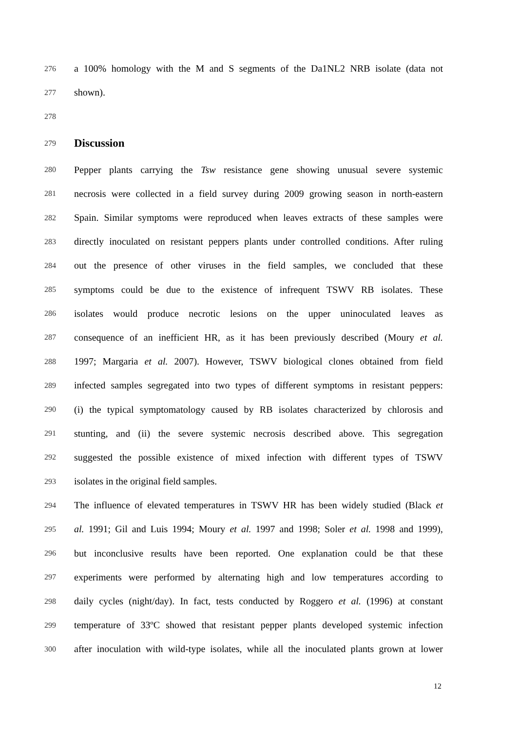276 a 100% homology with the M and S segments of the Da1NL2 NRB isolate (data not
277 shown).
278
279
Discussion
280 Pepper plants carrying the Tsw resistance gene showing unusual severe systemic
281 necrosis were collected in a field survey during 2009 growing season in north-eastern
282 Spain. Similar symptoms were reproduced when leaves extracts of these samples were
283 directly inoculated on resistant peppers plants under controlled conditions. After ruling
284 out the presence of other viruses in the field samples, we concluded that these
285 symptoms could be due to the existence of infrequent TSWV RB isolates. These
286 isolates would produce necrotic lesions on the upper uninoculated leaves as
287 consequence of an inefficient HR, as it has been previously described (Moury et al.
288 1997; Margaria et al. 2007). However, TSWV biological clones obtained from field
289 infected samples segregated into two types of different symptoms in resistant peppers:
290 (i) the typical symptomatology caused by RB isolates characterized by chlorosis and
291 stunting, and (ii) the severe systemic necrosis described above. This segregation
292 suggested the possible existence of mixed infection with different types of TSWV
293 isolates in the original field samples.
294 The influence of elevated temperatures in TSWV HR has been widely studied (Black et
295 al. 1991; Gil and Luis 1994; Moury et al. 1997 and 1998; Soler et al. 1998 and 1999),
296 but inconclusive results have been reported. One explanation could be that these
297 experiments were performed by alternating high and low temperatures according to
298 daily cycles (night/day). In fact, tests conducted by Roggero et al. (1996) at constant
299 temperature of 33ºC showed that resistant pepper plants developed systemic infection
300 after inoculation with wild-type isolates, while all the inoculated plants grown at lower
12